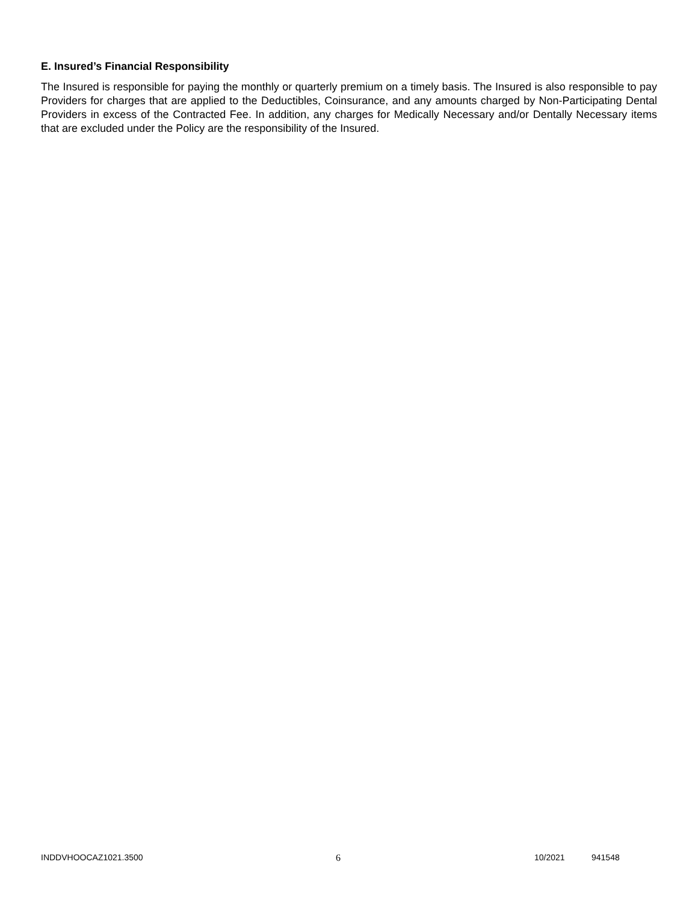E. Insured’s Financial Responsibility
The Insured is responsible for paying the monthly or quarterly premium on a timely basis. The Insured is also responsible to pay Providers for charges that are applied to the Deductibles, Coinsurance, and any amounts charged by Non-Participating Dental Providers in excess of the Contracted Fee. In addition, any charges for Medically Necessary and/or Dentally Necessary items that are excluded under the Policy are the responsibility of the Insured.
INDDVHOOCAZ1021.3500 6 10/2021 941548